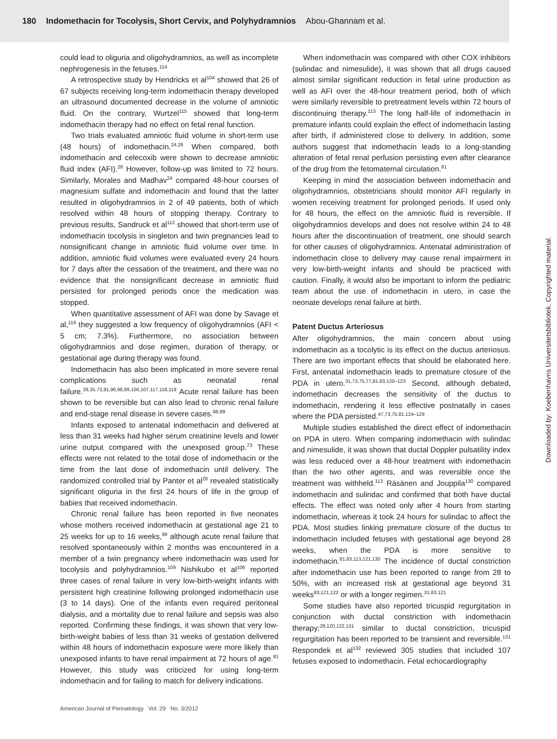180 Indomethacin for Tocolysis, Short Cervix, and Polyhydramnios Abou-Ghannam et al.
could lead to oliguria and oligohydramnios, as well as incomplete nephrogenesis in the fetuses.<sup>114</sup>
A retrospective study by Hendricks et al<sup>104</sup> showed that 26 of 67 subjects receiving long-term indomethacin therapy developed an ultrasound documented decrease in the volume of amniotic fluid. On the contrary, Wurtzel<sup>115</sup> showed that long-term indomethacin therapy had no effect on fetal renal function.
Two trials evaluated amniotic fluid volume in short-term use (48 hours) of indomethacin.<sup>24,26</sup> When compared, both indomethacin and celecoxib were shown to decrease amniotic fluid index (AFI).<sup>26</sup> However, follow-up was limited to 72 hours. Similarly, Morales and Madhav<sup>24</sup> compared 48-hour courses of magnesium sulfate and indomethacin and found that the latter resulted in oligohydramnios in 2 of 49 patients, both of which resolved within 48 hours of stopping therapy. Contrary to previous results, Sandruck et al<sup>112</sup> showed that short-term use of indomethacin tocolysis in singleton and twin pregnancies lead to nonsignificant change in amniotic fluid volume over time. In addition, amniotic fluid volumes were evaluated every 24 hours for 7 days after the cessation of the treatment, and there was no evidence that the nonsignificant decrease in amniotic fluid persisted for prolonged periods once the medication was stopped.
When quantitative assessment of AFI was done by Savage et al,<sup>116</sup> they suggested a low frequency of oligohydramnios (AFI < 5 cm; 7.3%). Furthermore, no association between oligohydramnios and dose regimen, duration of therapy, or gestational age during therapy was found.
Indomethacin has also been implicated in more severe renal complications such as neonatal renal failure.<sup>28,35,73,81,96,98,99,106,107,117,118,119</sup> Acute renal failure has been shown to be reversible but can also lead to chronic renal failure and end-stage renal disease in severe cases.<sup>98,99</sup>
Infants exposed to antenatal indomethacin and delivered at less than 31 weeks had higher serum creatinine levels and lower urine output compared with the unexposed group.<sup>73</sup> These effects were not related to the total dose of indomethacin or the time from the last dose of indomethacin until delivery. The randomized controlled trial by Panter et al<sup>28</sup> revealed statistically significant oliguria in the first 24 hours of life in the group of babies that received indomethacin.
Chronic renal failure has been reported in five neonates whose mothers received indomethacin at gestational age 21 to 25 weeks for up to 16 weeks,<sup>99</sup> although acute renal failure that resolved spontaneously within 2 months was encountered in a member of a twin pregnancy where indomethacin was used for tocolysis and polyhydramnios.<sup>109</sup> Nishikubo et al<sup>106</sup> reported three cases of renal failure in very low-birth-weight infants with persistent high creatinine following prolonged indomethacin use (3 to 14 days). One of the infants even required peritoneal dialysis, and a mortality due to renal failure and sepsis was also reported. Confirming these findings, it was shown that very low-birth-weight babies of less than 31 weeks of gestation delivered within 48 hours of indomethacin exposure were more likely than unexposed infants to have renal impairment at 72 hours of age.<sup>81</sup> However, this study was criticized for using long-term indomethacin and for failing to match for delivery indications.
When indomethacin was compared with other COX inhibitors (sulindac and nimesulide), it was shown that all drugs caused almost similar significant reduction in fetal urine production as well as AFI over the 48-hour treatment period, both of which were similarly reversible to pretreatment levels within 72 hours of discontinuing therapy.<sup>113</sup> The long half-life of indomethacin in premature infants could explain the effect of indomethacin lasting after birth, if administered close to delivery. In addition, some authors suggest that indomethacin leads to a long-standing alteration of fetal renal perfusion persisting even after clearance of the drug from the fetomaternal circulation.<sup>81</sup>
Keeping in mind the association between indomethacin and oligohydramnios, obstetricians should monitor AFI regularly in women receiving treatment for prolonged periods. If used only for 48 hours, the effect on the amniotic fluid is reversible. If oligohydramnios develops and does not resolve within 24 to 48 hours after the discontinuation of treatment, one should search for other causes of oligohydramnios. Antenatal administration of indomethacin close to delivery may cause renal impairment in very low-birth-weight infants and should be practiced with caution. Finally, it would also be important to inform the pediatric team about the use of indomethacin in utero, in case the neonate develops renal failure at birth.
Patent Ductus Arteriosus
After oligohydramnios, the main concern about using indomethacin as a tocolytic is its effect on the ductus arteriosus. There are two important effects that should be elaborated here. First, antenatal indomethacin leads to premature closure of the PDA in utero.<sup>31,73,75,77,81,83,120–123</sup> Second, although debated, indomethacin decreases the sensitivity of the ductus to indomethacin, rendering it less effective postnatally in cases where the PDA persisted.<sup>47,73,75,81,124–129</sup>
Multiple studies established the direct effect of indomethacin on PDA in utero. When comparing indomethacin with sulindac and nimesulide, it was shown that ductal Doppler pulsatility index was less reduced over a 48-hour treatment with indomethacin than the two other agents, and was reversible once the treatment was withheld.<sup>113</sup> Räsänen and Jouppila<sup>130</sup> compared indomethacin and sulindac and confirmed that both have ductal effects. The effect was noted only after 4 hours from starting indomethacin, whereas it took 24 hours for sulindac to affect the PDA. Most studies linking premature closure of the ductus to indomethacin included fetuses with gestational age beyond 28 weeks, when the PDA is more sensitive to indomethacin.<sup>81,83,113,121,130</sup> The incidence of ductal constriction after indomethacin use has been reported to range from 28 to 50%, with an increased risk at gestational age beyond 31 weeks<sup>83,121,122</sup> or with a longer regimen.<sup>31,83,121</sup>
Some studies have also reported tricuspid regurgitation in conjunction with ductal constriction with indomethacin therapy;<sup>28,120,122,131</sup> similar to ductal constriction, tricuspid regurgitation has been reported to be transient and reversible.<sup>131</sup> Respondek et al<sup>132</sup> reviewed 305 studies that included 107 fetuses exposed to indomethacin. Fetal echocardiography
American Journal of Perinatology Vol. 29 No. 3/2012
Downloaded by: Koebenhavns Universitetsbibliotek. Copyrighted material.